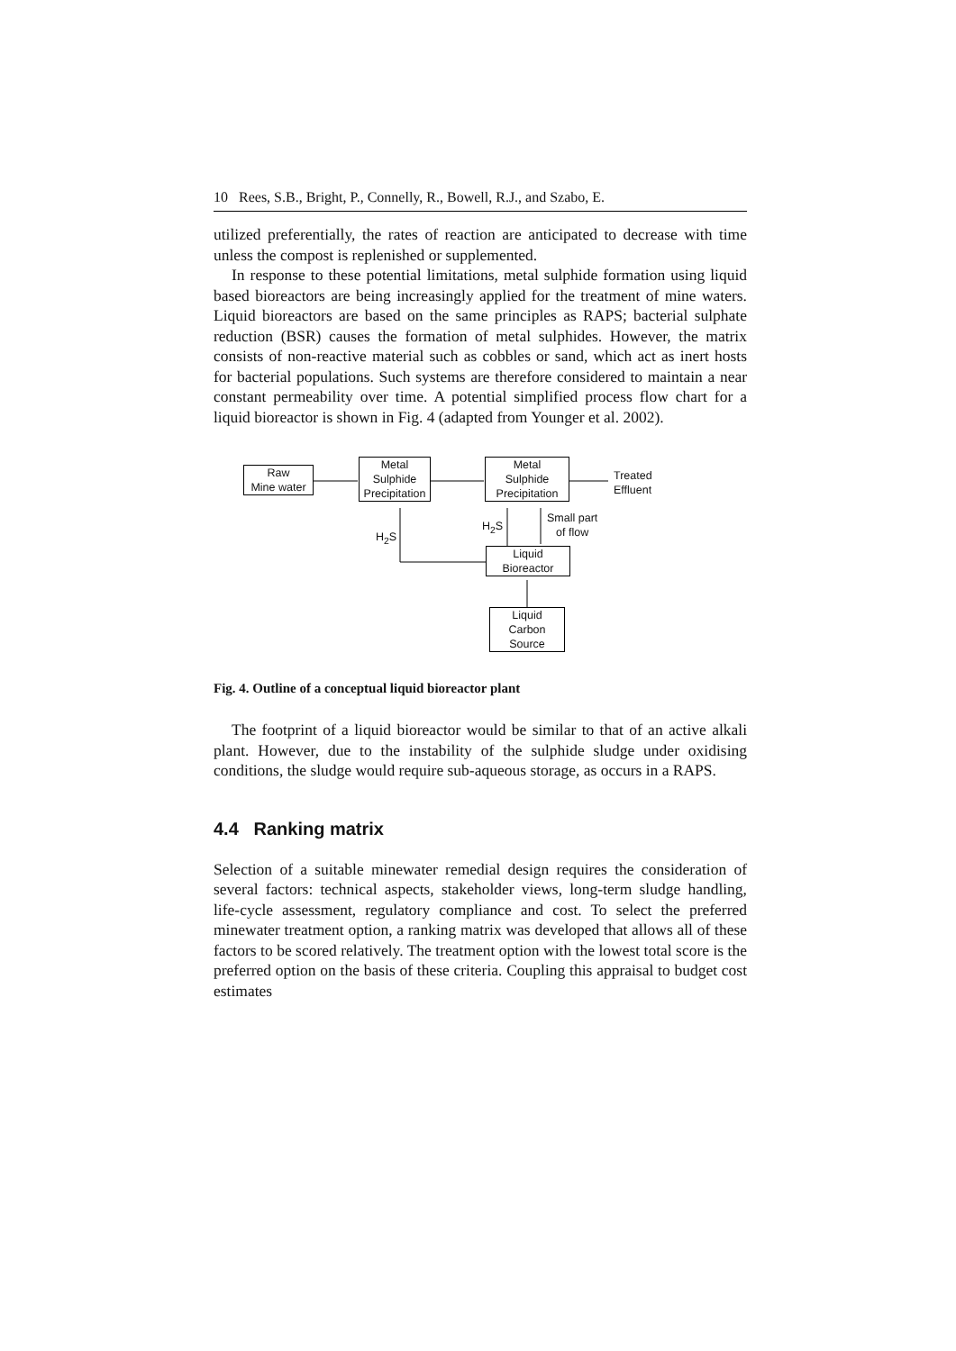10 Rees, S.B., Bright, P., Connelly, R., Bowell, R.J., and Szabo, E.
utilized preferentially, the rates of reaction are anticipated to decrease with time unless the compost is replenished or supplemented.
In response to these potential limitations, metal sulphide formation using liquid based bioreactors are being increasingly applied for the treatment of mine waters. Liquid bioreactors are based on the same principles as RAPS; bacterial sulphate reduction (BSR) causes the formation of metal sulphides. However, the matrix consists of non-reactive material such as cobbles or sand, which act as inert hosts for bacterial populations. Such systems are therefore considered to maintain a near constant permeability over time. A potential simplified process flow chart for a liquid bioreactor is shown in Fig. 4 (adapted from Younger et al. 2002).
Raw
Mine water
Metal
Sulphide
Precipitation
Metal
Sulphide
Precipitation
Treated
Effluent
H<sub>2</sub>S
H<sub>2</sub>S
Small part
of flow
Liquid
Bioreactor
Liquid
Carbon
Source
Fig. 4. Outline of a conceptual liquid bioreactor plant
The footprint of a liquid bioreactor would be similar to that of an active alkali plant. However, due to the instability of the sulphide sludge under oxidising conditions, the sludge would require sub-aqueous storage, as occurs in a RAPS.
4.4 Ranking matrix
Selection of a suitable minewater remedial design requires the consideration of several factors: technical aspects, stakeholder views, long-term sludge handling, life-cycle assessment, regulatory compliance and cost. To select the preferred minewater treatment option, a ranking matrix was developed that allows all of these factors to be scored relatively. The treatment option with the lowest total score is the preferred option on the basis of these criteria. Coupling this appraisal to budget cost estimates